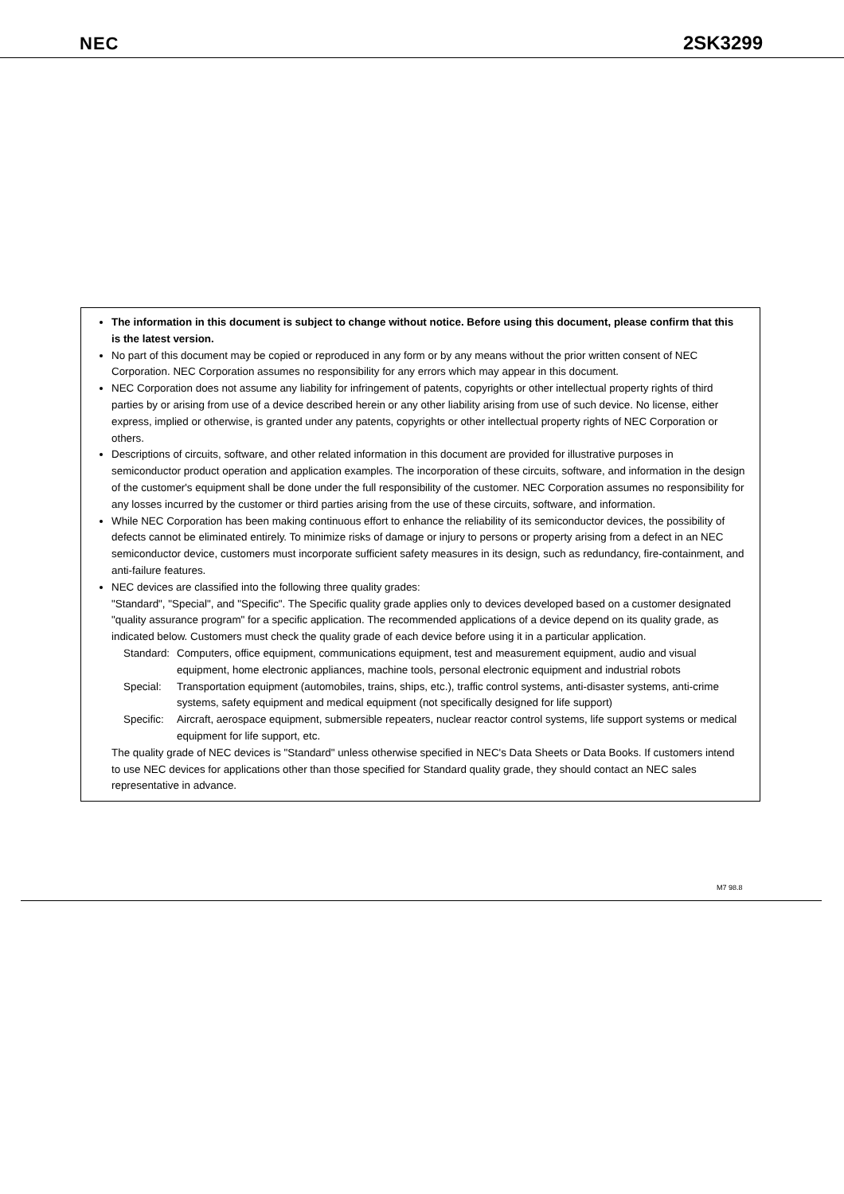NEC
2SK3299
The information in this document is subject to change without notice. Before using this document, please confirm that this is the latest version.
No part of this document may be copied or reproduced in any form or by any means without the prior written consent of NEC Corporation. NEC Corporation assumes no responsibility for any errors which may appear in this document.
NEC Corporation does not assume any liability for infringement of patents, copyrights or other intellectual property rights of third parties by or arising from use of a device described herein or any other liability arising from use of such device. No license, either express, implied or otherwise, is granted under any patents, copyrights or other intellectual property rights of NEC Corporation or others.
Descriptions of circuits, software, and other related information in this document are provided for illustrative purposes in semiconductor product operation and application examples. The incorporation of these circuits, software, and information in the design of the customer's equipment shall be done under the full responsibility of the customer. NEC Corporation assumes no responsibility for any losses incurred by the customer or third parties arising from the use of these circuits, software, and information.
While NEC Corporation has been making continuous effort to enhance the reliability of its semiconductor devices, the possibility of defects cannot be eliminated entirely. To minimize risks of damage or injury to persons or property arising from a defect in an NEC semiconductor device, customers must incorporate sufficient safety measures in its design, such as redundancy, fire-containment, and anti-failure features.
NEC devices are classified into the following three quality grades:
"Standard", "Special", and "Specific". The Specific quality grade applies only to devices developed based on a customer designated "quality assurance program" for a specific application. The recommended applications of a device depend on its quality grade, as indicated below. Customers must check the quality grade of each device before using it in a particular application.
Standard: Computers, office equipment, communications equipment, test and measurement equipment, audio and visual equipment, home electronic appliances, machine tools, personal electronic equipment and industrial robots
Special: Transportation equipment (automobiles, trains, ships, etc.), traffic control systems, anti-disaster systems, anti-crime systems, safety equipment and medical equipment (not specifically designed for life support)
Specific: Aircraft, aerospace equipment, submersible repeaters, nuclear reactor control systems, life support systems or medical equipment for life support, etc.
The quality grade of NEC devices is "Standard" unless otherwise specified in NEC's Data Sheets or Data Books. If customers intend to use NEC devices for applications other than those specified for Standard quality grade, they should contact an NEC sales representative in advance.
M7 98.8